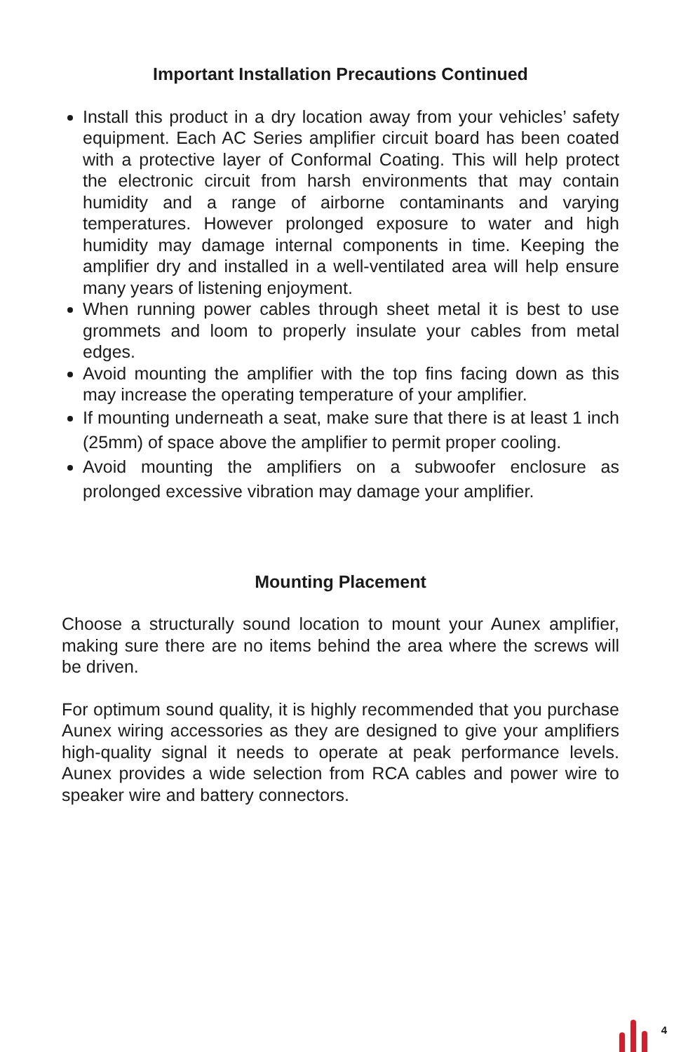Important Installation Precautions Continued
Install this product in a dry location away from your vehicles’ safety equipment. Each AC Series amplifier circuit board has been coated with a protective layer of Conformal Coating. This will help protect the electronic circuit from harsh environments that may contain humidity and a range of airborne contaminants and varying temperatures. However prolonged exposure to water and high humidity may damage internal components in time. Keeping the amplifier dry and installed in a well-ventilated area will help ensure many years of listening enjoyment.
When running power cables through sheet metal it is best to use grommets and loom to properly insulate your cables from metal edges.
Avoid mounting the amplifier with the top fins facing down as this may increase the operating temperature of your amplifier.
If mounting underneath a seat, make sure that there is at least 1 inch (25mm) of space above the amplifier to permit proper cooling.
Avoid mounting the amplifiers on a subwoofer enclosure as prolonged excessive vibration may damage your amplifier.
Mounting Placement
Choose a structurally sound location to mount your Aunex amplifier, making sure there are no items behind the area where the screws will be driven.
For optimum sound quality, it is highly recommended that you purchase Aunex wiring accessories as they are designed to give your amplifiers high-quality signal it needs to operate at peak performance levels. Aunex provides a wide selection from RCA cables and power wire to speaker wire and battery connectors.
4